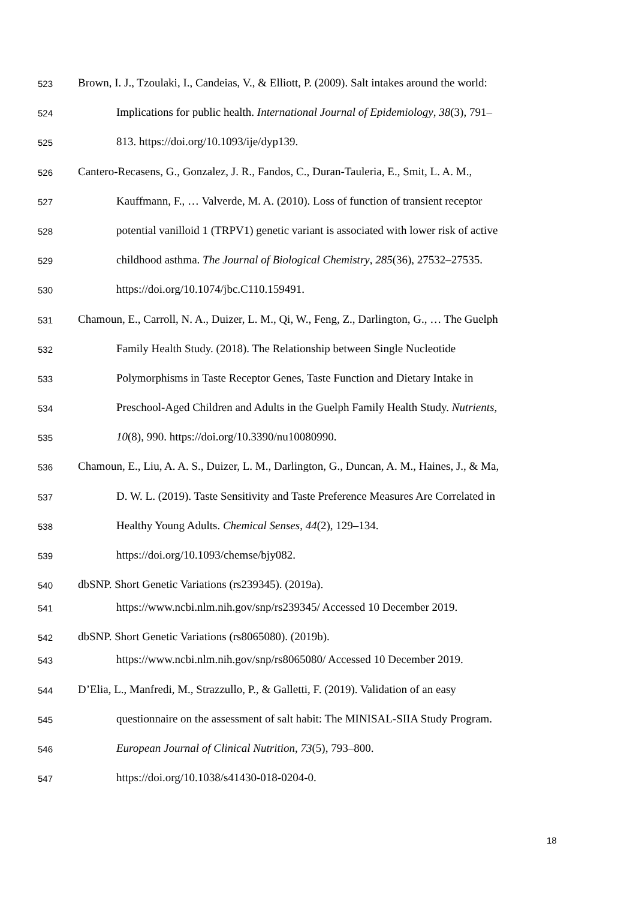523 Brown, I. J., Tzoulaki, I., Candeias, V., & Elliott, P. (2009). Salt intakes around the world:
524 Implications for public health. International Journal of Epidemiology, 38(3), 791–
525 813. https://doi.org/10.1093/ije/dyp139.
526 Cantero-Recasens, G., Gonzalez, J. R., Fandos, C., Duran-Tauleria, E., Smit, L. A. M.,
527 Kauffmann, F., … Valverde, M. A. (2010). Loss of function of transient receptor
528 potential vanilloid 1 (TRPV1) genetic variant is associated with lower risk of active
529 childhood asthma. The Journal of Biological Chemistry, 285(36), 27532–27535.
530 https://doi.org/10.1074/jbc.C110.159491.
531 Chamoun, E., Carroll, N. A., Duizer, L. M., Qi, W., Feng, Z., Darlington, G., … The Guelph
532 Family Health Study. (2018). The Relationship between Single Nucleotide
533 Polymorphisms in Taste Receptor Genes, Taste Function and Dietary Intake in
534 Preschool-Aged Children and Adults in the Guelph Family Health Study. Nutrients,
535 10(8), 990. https://doi.org/10.3390/nu10080990.
536 Chamoun, E., Liu, A. A. S., Duizer, L. M., Darlington, G., Duncan, A. M., Haines, J., & Ma,
537 D. W. L. (2019). Taste Sensitivity and Taste Preference Measures Are Correlated in
538 Healthy Young Adults. Chemical Senses, 44(2), 129–134.
539 https://doi.org/10.1093/chemse/bjy082.
540 dbSNP. Short Genetic Variations (rs239345). (2019a).
541 https://www.ncbi.nlm.nih.gov/snp/rs239345/ Accessed 10 December 2019.
542 dbSNP. Short Genetic Variations (rs8065080). (2019b).
543 https://www.ncbi.nlm.nih.gov/snp/rs8065080/ Accessed 10 December 2019.
544 D’Elia, L., Manfredi, M., Strazzullo, P., & Galletti, F. (2019). Validation of an easy
545 questionnaire on the assessment of salt habit: The MINISAL-SIIA Study Program.
546 European Journal of Clinical Nutrition, 73(5), 793–800.
547 https://doi.org/10.1038/s41430-018-0204-0.
18